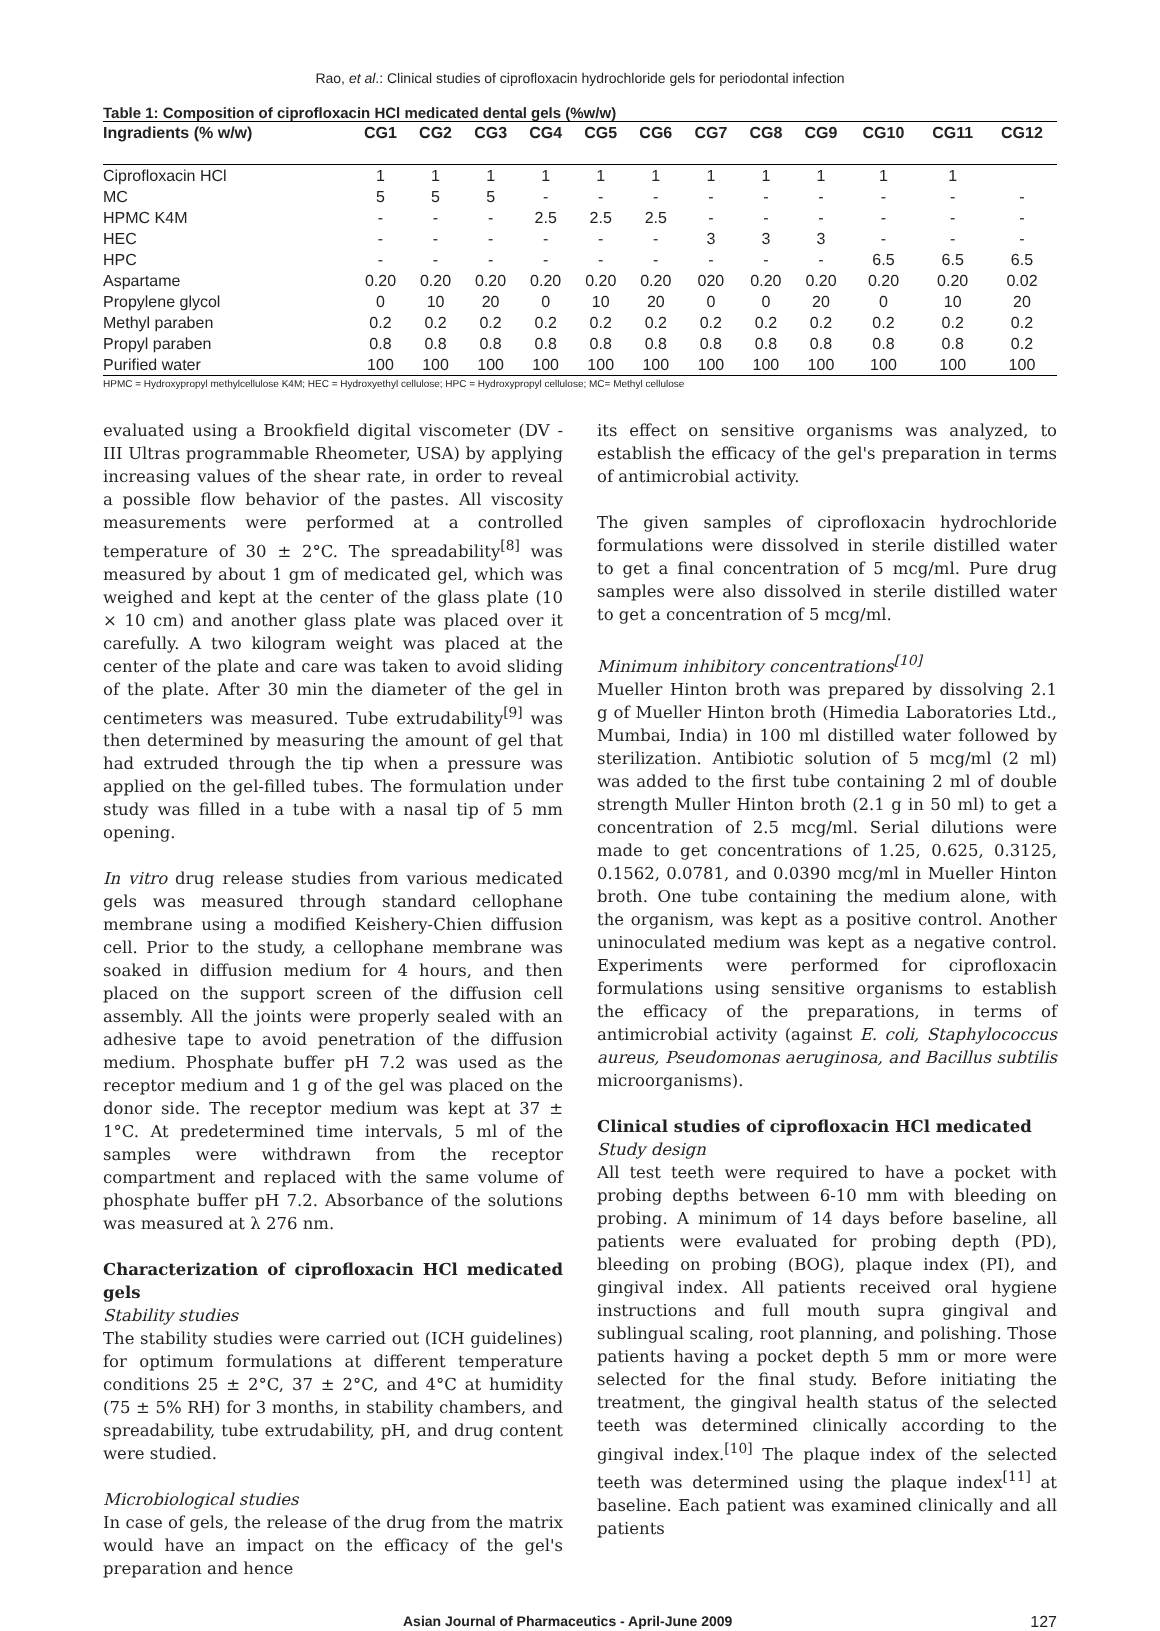Rao, et al.: Clinical studies of ciprofloxacin hydrochloride gels for periodontal infection
Table 1: Composition of ciprofloxacin HCl medicated dental gels (%w/w)
| Ingradients (% w/w) | CG1 | CG2 | CG3 | CG4 | CG5 | CG6 | CG7 | CG8 | CG9 | CG10 | CG11 | CG12 |
| --- | --- | --- | --- | --- | --- | --- | --- | --- | --- | --- | --- | --- |
| Ciprofloxacin HCl | 1 | 1 | 1 | 1 | 1 | 1 | 1 | 1 | 1 | 1 | 1 | |
| MC | 5 | 5 | 5 | - | - | - | - | - | - | - | - | - |
| HPMC K4M | - | - | - | 2.5 | 2.5 | 2.5 | - | - | - | - | - | - |
| HEC | - | - | - | - | - | - | 3 | 3 | 3 | - | - | - |
| HPC | - | - | - | - | - | - | - | - | - | 6.5 | 6.5 | 6.5 |
| Aspartame | 0.20 | 0.20 | 0.20 | 0.20 | 0.20 | 0.20 | 020 | 0.20 | 0.20 | 0.20 | 0.20 | 0.02 |
| Propylene glycol | 0 | 10 | 20 | 0 | 10 | 20 | 0 | 0 | 20 | 0 | 10 | 20 |
| Methyl paraben | 0.2 | 0.2 | 0.2 | 0.2 | 0.2 | 0.2 | 0.2 | 0.2 | 0.2 | 0.2 | 0.2 | 0.2 |
| Propyl paraben | 0.8 | 0.8 | 0.8 | 0.8 | 0.8 | 0.8 | 0.8 | 0.8 | 0.8 | 0.8 | 0.8 | 0.2 |
| Purified water | 100 | 100 | 100 | 100 | 100 | 100 | 100 | 100 | 100 | 100 | 100 | 100 |
HPMC = Hydroxypropyl methylcellulose K4M; HEC = Hydroxyethyl cellulose; HPC = Hydroxypropyl cellulose; MC= Methyl cellulose
evaluated using a Brookfield digital viscometer (DV - III Ultras programmable Rheometer, USA) by applying increasing values of the shear rate, in order to reveal a possible flow behavior of the pastes. All viscosity measurements were performed at a controlled temperature of 30 ± 2°C. The spreadability<sup>[8]</sup> was measured by about 1 gm of medicated gel, which was weighed and kept at the center of the glass plate (10 × 10 cm) and another glass plate was placed over it carefully. A two kilogram weight was placed at the center of the plate and care was taken to avoid sliding of the plate. After 30 min the diameter of the gel in centimeters was measured. Tube extrudability<sup>[9]</sup> was then determined by measuring the amount of gel that had extruded through the tip when a pressure was applied on the gel-filled tubes. The formulation under study was filled in a tube with a nasal tip of 5 mm opening.
In vitro drug release studies from various medicated gels was measured through standard cellophane membrane using a modified Keishery-Chien diffusion cell. Prior to the study, a cellophane membrane was soaked in diffusion medium for 4 hours, and then placed on the support screen of the diffusion cell assembly. All the joints were properly sealed with an adhesive tape to avoid penetration of the diffusion medium. Phosphate buffer pH 7.2 was used as the receptor medium and 1 g of the gel was placed on the donor side. The receptor medium was kept at 37 ± 1°C. At predetermined time intervals, 5 ml of the samples were withdrawn from the receptor compartment and replaced with the same volume of phosphate buffer pH 7.2. Absorbance of the solutions was measured at λ 276 nm.
Characterization of ciprofloxacin HCl medicated gels
Stability studies
The stability studies were carried out (ICH guidelines) for optimum formulations at different temperature conditions 25 ± 2°C, 37 ± 2°C, and 4°C at humidity (75 ± 5% RH) for 3 months, in stability chambers, and spreadability, tube extrudability, pH, and drug content were studied.
Microbiological studies
In case of gels, the release of the drug from the matrix would have an impact on the efficacy of the gel's preparation and hence
its effect on sensitive organisms was analyzed, to establish the efficacy of the gel's preparation in terms of antimicrobial activity.
The given samples of ciprofloxacin hydrochloride formulations were dissolved in sterile distilled water to get a final concentration of 5 mcg/ml. Pure drug samples were also dissolved in sterile distilled water to get a concentration of 5 mcg/ml.
Minimum inhibitory concentrations<sup>[10]</sup>
Mueller Hinton broth was prepared by dissolving 2.1 g of Mueller Hinton broth (Himedia Laboratories Ltd., Mumbai, India) in 100 ml distilled water followed by sterilization. Antibiotic solution of 5 mcg/ml (2 ml) was added to the first tube containing 2 ml of double strength Muller Hinton broth (2.1 g in 50 ml) to get a concentration of 2.5 mcg/ml. Serial dilutions were made to get concentrations of 1.25, 0.625, 0.3125, 0.1562, 0.0781, and 0.0390 mcg/ml in Mueller Hinton broth. One tube containing the medium alone, with the organism, was kept as a positive control. Another uninoculated medium was kept as a negative control. Experiments were performed for ciprofloxacin formulations using sensitive organisms to establish the efficacy of the preparations, in terms of antimicrobial activity (against E. coli, Staphylococcus aureus, Pseudomonas aeruginosa, and Bacillus subtilis microorganisms).
Clinical studies of ciprofloxacin HCl medicated
Study design
All test teeth were required to have a pocket with probing depths between 6-10 mm with bleeding on probing. A minimum of 14 days before baseline, all patients were evaluated for probing depth (PD), bleeding on probing (BOG), plaque index (PI), and gingival index. All patients received oral hygiene instructions and full mouth supra gingival and sublingual scaling, root planning, and polishing. Those patients having a pocket depth 5 mm or more were selected for the final study. Before initiating the treatment, the gingival health status of the selected teeth was determined clinically according to the gingival index.<sup>[10]</sup> The plaque index of the selected teeth was determined using the plaque index<sup>[11]</sup> at baseline. Each patient was examined clinically and all patients
Asian Journal of Pharmaceutics - April-June 2009 127